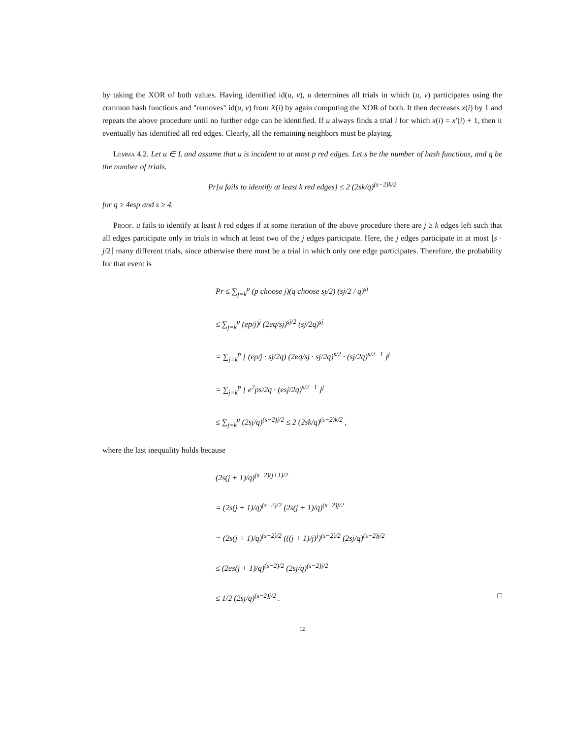by taking the XOR of both values. Having identified id(u, v), u determines all trials in which (u, v) participates using the common hash functions and "removes" id(u, v) from X(i) by again computing the XOR of both. It then decreases x(i) by 1 and repeats the above procedure until no further edge can be identified. If u always finds a trial i for which x(i) = x′(i) + 1, then it eventually has identified all red edges. Clearly, all the remaining neighbors must be playing.
Lemma 4.2. Let u ∈ L and assume that u is incident to at most p red edges. Let s be the number of hash functions, and q be the number of trials.
Pr[u fails to identify at least k red edges] ≤ 2 (2sk/q)<sup>(s−2)k/2</sup>
for q ≥ 4esp and s ≥ 4.
Proof. u fails to identify at least k red edges if at some iteration of the above procedure there are j ≥ k edges left such that all edges participate only in trials in which at least two of the j edges participate. Here, the j edges participate in at most ⌊s · j/2⌋ many different trials, since otherwise there must be a trial in which only one edge participates. Therefore, the probability for that event is
Pr ≤ ∑<sub>j=k</sub><sup>p</sup> (p choose j)(q choose sj/2) (sj/2 / q)<sup>sj</sup>
≤ ∑<sub>j=k</sub><sup>p</sup> (ep/j)<sup>j</sup> (2eq/sj)<sup>sj/2</sup> (sj/2q)<sup>sj</sup>
= ∑<sub>j=k</sub><sup>p</sup> [ (ep/j · sj/2q) (2eq/sj · sj/2q)<sup>s/2</sup> · (sj/2q)<sup>s/2−1</sup> ]<sup>j</sup>
= ∑<sub>j=k</sub><sup>p</sup> [ e<sup>2</sup>ps/2q · (esj/2q)<sup>s/2−1</sup> ]<sup>j</sup>
≤ ∑<sub>j=k</sub><sup>p</sup> (2sj/q)<sup>(s−2)j/2</sup> ≤ 2 (2sk/q)<sup>(s−2)k/2</sup> ,
where the last inequality holds because
(2s(j + 1)/q)<sup>(s−2)(j+1)/2</sup>
= (2s(j + 1)/q)<sup>(s−2)/2</sup> (2s(j + 1)/q)<sup>(s−2)j/2</sup>
= (2s(j + 1)/q)<sup>(s−2)/2</sup> (((j + 1)/j)<sup>j</sup>)<sup>(s−2)/2</sup> (2sj/q)<sup>(s−2)j/2</sup>
≤ (2es(j + 1)/q)<sup>(s−2)/2</sup> (2sj/q)<sup>(s−2)j/2</sup>
≤ 1/2 (2sj/q)<sup>(s−2)j/2</sup> . □
12